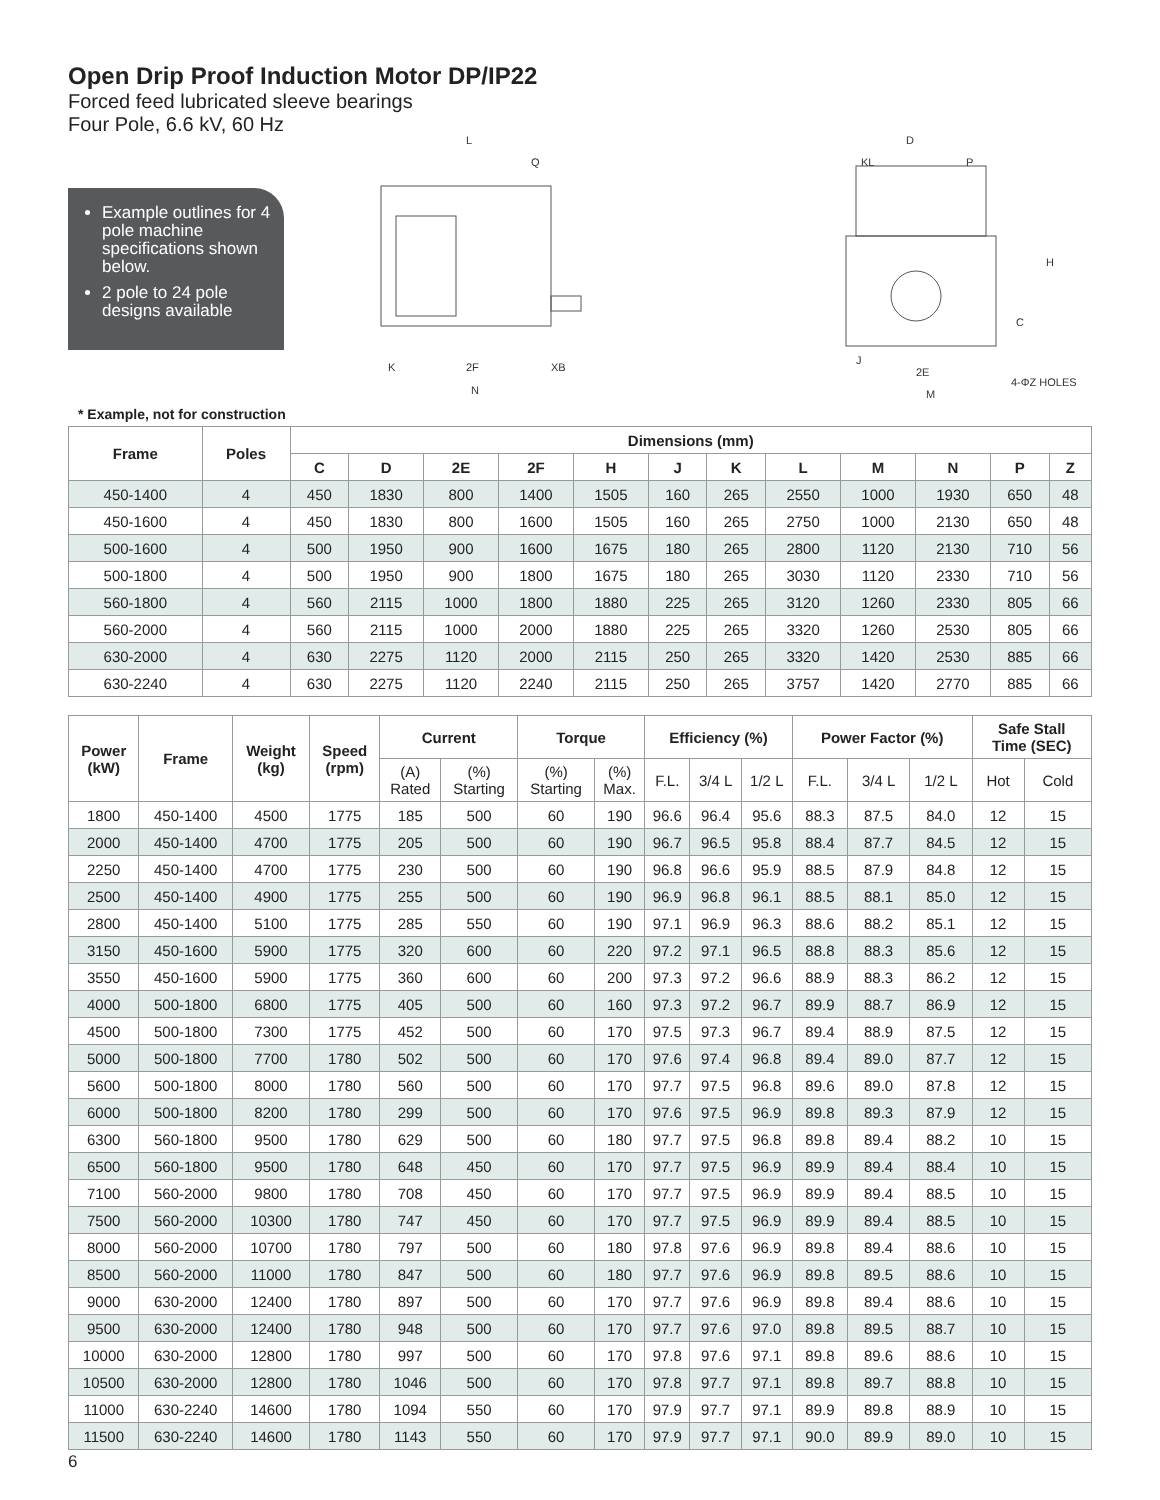Open Drip Proof Induction Motor DP/IP22
Forced feed lubricated sleeve bearings
Four Pole, 6.6 kV, 60 Hz
Example outlines for 4 pole machine specifications shown below.
2 pole to 24 pole designs available
* Example, not for construction
L
Q
K
2F
XB
N
D
KL
P
H
C
J
2E
M
4-ΦZ HOLES
| Frame | Poles | Dimensions (mm) | | | | | | | | | | | |
| --- | --- | --- | --- | --- | --- | --- | --- | --- | --- | --- | --- | --- | --- |
| | | C | D | 2E | 2F | H | J | K | L | M | N | P | Z |
| 450-1400 | 4 | 450 | 1830 | 800 | 1400 | 1505 | 160 | 265 | 2550 | 1000 | 1930 | 650 | 48 |
| 450-1600 | 4 | 450 | 1830 | 800 | 1600 | 1505 | 160 | 265 | 2750 | 1000 | 2130 | 650 | 48 |
| 500-1600 | 4 | 500 | 1950 | 900 | 1600 | 1675 | 180 | 265 | 2800 | 1120 | 2130 | 710 | 56 |
| 500-1800 | 4 | 500 | 1950 | 900 | 1800 | 1675 | 180 | 265 | 3030 | 1120 | 2330 | 710 | 56 |
| 560-1800 | 4 | 560 | 2115 | 1000 | 1800 | 1880 | 225 | 265 | 3120 | 1260 | 2330 | 805 | 66 |
| 560-2000 | 4 | 560 | 2115 | 1000 | 2000 | 1880 | 225 | 265 | 3320 | 1260 | 2530 | 805 | 66 |
| 630-2000 | 4 | 630 | 2275 | 1120 | 2000 | 2115 | 250 | 265 | 3320 | 1420 | 2530 | 885 | 66 |
| 630-2240 | 4 | 630 | 2275 | 1120 | 2240 | 2115 | 250 | 265 | 3757 | 1420 | 2770 | 885 | 66 |
| Power (kW) | Frame | Weight (kg) | Speed (rpm) | Current | | Torque | | Efficiency (%) | | | Power Factor (%) | | | Safe Stall Time (SEC) | |
| --- | --- | --- | --- | --- | --- | --- | --- | --- | --- | --- | --- | --- | --- | --- | --- |
| | | | | (A) Rated | (%) Starting | (%) Starting | (%) Max. | F.L. | 3/4 L | 1/2 L | F.L. | 3/4 L | 1/2 L | Hot | Cold |
| 1800 | 450-1400 | 4500 | 1775 | 185 | 500 | 60 | 190 | 96.6 | 96.4 | 95.6 | 88.3 | 87.5 | 84.0 | 12 | 15 |
| 2000 | 450-1400 | 4700 | 1775 | 205 | 500 | 60 | 190 | 96.7 | 96.5 | 95.8 | 88.4 | 87.7 | 84.5 | 12 | 15 |
| 2250 | 450-1400 | 4700 | 1775 | 230 | 500 | 60 | 190 | 96.8 | 96.6 | 95.9 | 88.5 | 87.9 | 84.8 | 12 | 15 |
| 2500 | 450-1400 | 4900 | 1775 | 255 | 500 | 60 | 190 | 96.9 | 96.8 | 96.1 | 88.5 | 88.1 | 85.0 | 12 | 15 |
| 2800 | 450-1400 | 5100 | 1775 | 285 | 550 | 60 | 190 | 97.1 | 96.9 | 96.3 | 88.6 | 88.2 | 85.1 | 12 | 15 |
| 3150 | 450-1600 | 5900 | 1775 | 320 | 600 | 60 | 220 | 97.2 | 97.1 | 96.5 | 88.8 | 88.3 | 85.6 | 12 | 15 |
| 3550 | 450-1600 | 5900 | 1775 | 360 | 600 | 60 | 200 | 97.3 | 97.2 | 96.6 | 88.9 | 88.3 | 86.2 | 12 | 15 |
| 4000 | 500-1800 | 6800 | 1775 | 405 | 500 | 60 | 160 | 97.3 | 97.2 | 96.7 | 89.9 | 88.7 | 86.9 | 12 | 15 |
| 4500 | 500-1800 | 7300 | 1775 | 452 | 500 | 60 | 170 | 97.5 | 97.3 | 96.7 | 89.4 | 88.9 | 87.5 | 12 | 15 |
| 5000 | 500-1800 | 7700 | 1780 | 502 | 500 | 60 | 170 | 97.6 | 97.4 | 96.8 | 89.4 | 89.0 | 87.7 | 12 | 15 |
| 5600 | 500-1800 | 8000 | 1780 | 560 | 500 | 60 | 170 | 97.7 | 97.5 | 96.8 | 89.6 | 89.0 | 87.8 | 12 | 15 |
| 6000 | 500-1800 | 8200 | 1780 | 299 | 500 | 60 | 170 | 97.6 | 97.5 | 96.9 | 89.8 | 89.3 | 87.9 | 12 | 15 |
| 6300 | 560-1800 | 9500 | 1780 | 629 | 500 | 60 | 180 | 97.7 | 97.5 | 96.8 | 89.8 | 89.4 | 88.2 | 10 | 15 |
| 6500 | 560-1800 | 9500 | 1780 | 648 | 450 | 60 | 170 | 97.7 | 97.5 | 96.9 | 89.9 | 89.4 | 88.4 | 10 | 15 |
| 7100 | 560-2000 | 9800 | 1780 | 708 | 450 | 60 | 170 | 97.7 | 97.5 | 96.9 | 89.9 | 89.4 | 88.5 | 10 | 15 |
| 7500 | 560-2000 | 10300 | 1780 | 747 | 450 | 60 | 170 | 97.7 | 97.5 | 96.9 | 89.9 | 89.4 | 88.5 | 10 | 15 |
| 8000 | 560-2000 | 10700 | 1780 | 797 | 500 | 60 | 180 | 97.8 | 97.6 | 96.9 | 89.8 | 89.4 | 88.6 | 10 | 15 |
| 8500 | 560-2000 | 11000 | 1780 | 847 | 500 | 60 | 180 | 97.7 | 97.6 | 96.9 | 89.8 | 89.5 | 88.6 | 10 | 15 |
| 9000 | 630-2000 | 12400 | 1780 | 897 | 500 | 60 | 170 | 97.7 | 97.6 | 96.9 | 89.8 | 89.4 | 88.6 | 10 | 15 |
| 9500 | 630-2000 | 12400 | 1780 | 948 | 500 | 60 | 170 | 97.7 | 97.6 | 97.0 | 89.8 | 89.5 | 88.7 | 10 | 15 |
| 10000 | 630-2000 | 12800 | 1780 | 997 | 500 | 60 | 170 | 97.8 | 97.6 | 97.1 | 89.8 | 89.6 | 88.6 | 10 | 15 |
| 10500 | 630-2000 | 12800 | 1780 | 1046 | 500 | 60 | 170 | 97.8 | 97.7 | 97.1 | 89.8 | 89.7 | 88.8 | 10 | 15 |
| 11000 | 630-2240 | 14600 | 1780 | 1094 | 550 | 60 | 170 | 97.9 | 97.7 | 97.1 | 89.9 | 89.8 | 88.9 | 10 | 15 |
| 11500 | 630-2240 | 14600 | 1780 | 1143 | 550 | 60 | 170 | 97.9 | 97.7 | 97.1 | 90.0 | 89.9 | 89.0 | 10 | 15 |
6